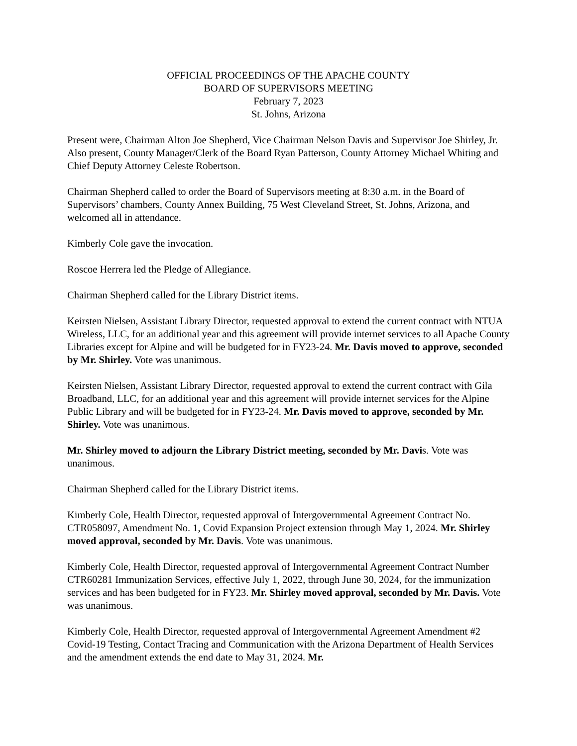OFFICIAL PROCEEDINGS OF THE APACHE COUNTY
BOARD OF SUPERVISORS MEETING
February 7, 2023
St. Johns, Arizona
Present were, Chairman Alton Joe Shepherd, Vice Chairman Nelson Davis and Supervisor Joe Shirley, Jr. Also present, County Manager/Clerk of the Board Ryan Patterson, County Attorney Michael Whiting and Chief Deputy Attorney Celeste Robertson.
Chairman Shepherd called to order the Board of Supervisors meeting at 8:30 a.m. in the Board of Supervisors’ chambers, County Annex Building, 75 West Cleveland Street, St. Johns, Arizona, and welcomed all in attendance.
Kimberly Cole gave the invocation.
Roscoe Herrera led the Pledge of Allegiance.
Chairman Shepherd called for the Library District items.
Keirsten Nielsen, Assistant Library Director, requested approval to extend the current contract with NTUA Wireless, LLC, for an additional year and this agreement will provide internet services to all Apache County Libraries except for Alpine and will be budgeted for in FY23-24. Mr. Davis moved to approve, seconded by Mr. Shirley. Vote was unanimous.
Keirsten Nielsen, Assistant Library Director, requested approval to extend the current contract with Gila Broadband, LLC, for an additional year and this agreement will provide internet services for the Alpine Public Library and will be budgeted for in FY23-24. Mr. Davis moved to approve, seconded by Mr. Shirley. Vote was unanimous.
Mr. Shirley moved to adjourn the Library District meeting, seconded by Mr. Davis. Vote was unanimous.
Chairman Shepherd called for the Library District items.
Kimberly Cole, Health Director, requested approval of Intergovernmental Agreement Contract No. CTR058097, Amendment No. 1, Covid Expansion Project extension through May 1, 2024. Mr. Shirley moved approval, seconded by Mr. Davis. Vote was unanimous.
Kimberly Cole, Health Director, requested approval of Intergovernmental Agreement Contract Number CTR60281 Immunization Services, effective July 1, 2022, through June 30, 2024, for the immunization services and has been budgeted for in FY23. Mr. Shirley moved approval, seconded by Mr. Davis. Vote was unanimous.
Kimberly Cole, Health Director, requested approval of Intergovernmental Agreement Amendment #2 Covid-19 Testing, Contact Tracing and Communication with the Arizona Department of Health Services and the amendment extends the end date to May 31, 2024. Mr.